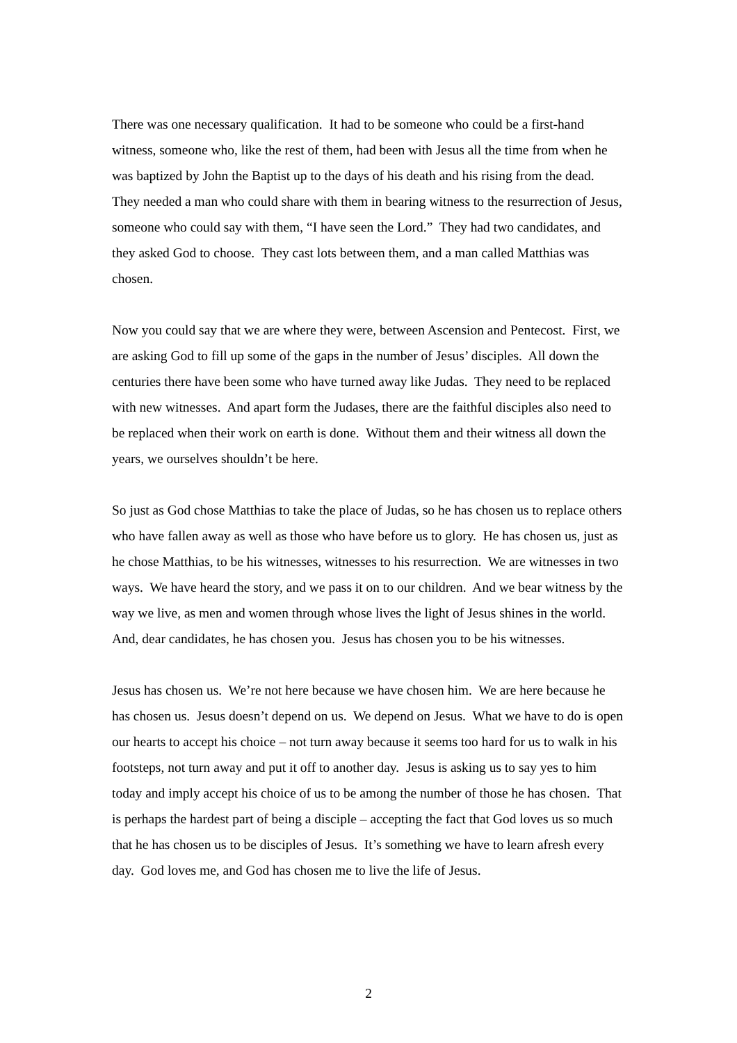There was one necessary qualification. It had to be someone who could be a first-hand witness, someone who, like the rest of them, had been with Jesus all the time from when he was baptized by John the Baptist up to the days of his death and his rising from the dead. They needed a man who could share with them in bearing witness to the resurrection of Jesus, someone who could say with them, “I have seen the Lord.” They had two candidates, and they asked God to choose. They cast lots between them, and a man called Matthias was chosen.
Now you could say that we are where they were, between Ascension and Pentecost. First, we are asking God to fill up some of the gaps in the number of Jesus’ disciples. All down the centuries there have been some who have turned away like Judas. They need to be replaced with new witnesses. And apart form the Judases, there are the faithful disciples also need to be replaced when their work on earth is done. Without them and their witness all down the years, we ourselves shouldn’t be here.
So just as God chose Matthias to take the place of Judas, so he has chosen us to replace others who have fallen away as well as those who have before us to glory. He has chosen us, just as he chose Matthias, to be his witnesses, witnesses to his resurrection. We are witnesses in two ways. We have heard the story, and we pass it on to our children. And we bear witness by the way we live, as men and women through whose lives the light of Jesus shines in the world. And, dear candidates, he has chosen you. Jesus has chosen you to be his witnesses.
Jesus has chosen us. We’re not here because we have chosen him. We are here because he has chosen us. Jesus doesn’t depend on us. We depend on Jesus. What we have to do is open our hearts to accept his choice – not turn away because it seems too hard for us to walk in his footsteps, not turn away and put it off to another day. Jesus is asking us to say yes to him today and imply accept his choice of us to be among the number of those he has chosen. That is perhaps the hardest part of being a disciple – accepting the fact that God loves us so much that he has chosen us to be disciples of Jesus. It’s something we have to learn afresh every day. God loves me, and God has chosen me to live the life of Jesus.
2